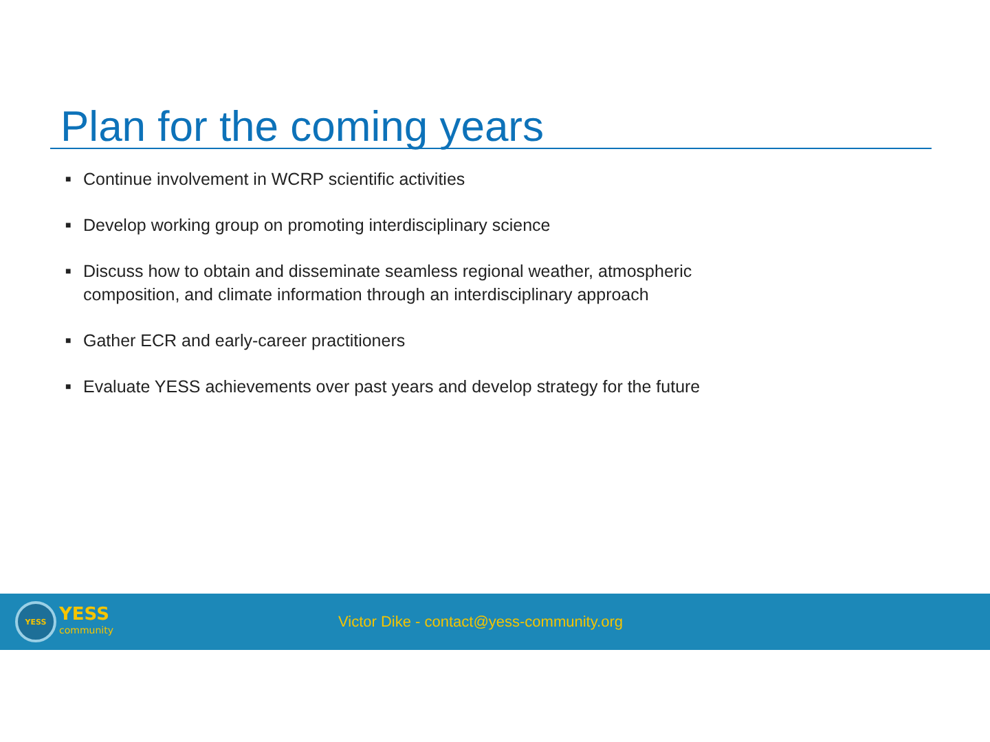Plan for the coming years
■ Continue involvement in WCRP scientific activities
■ Develop working group on promoting interdisciplinary science
■ Discuss how to obtain and disseminate seamless regional weather, atmospheric composition, and climate information through an interdisciplinary approach
■ Gather ECR and early-career practitioners
■ Evaluate YESS achievements over past years and develop strategy for the future
YESS
YESS
community
Victor Dike - contact@yess-community.org